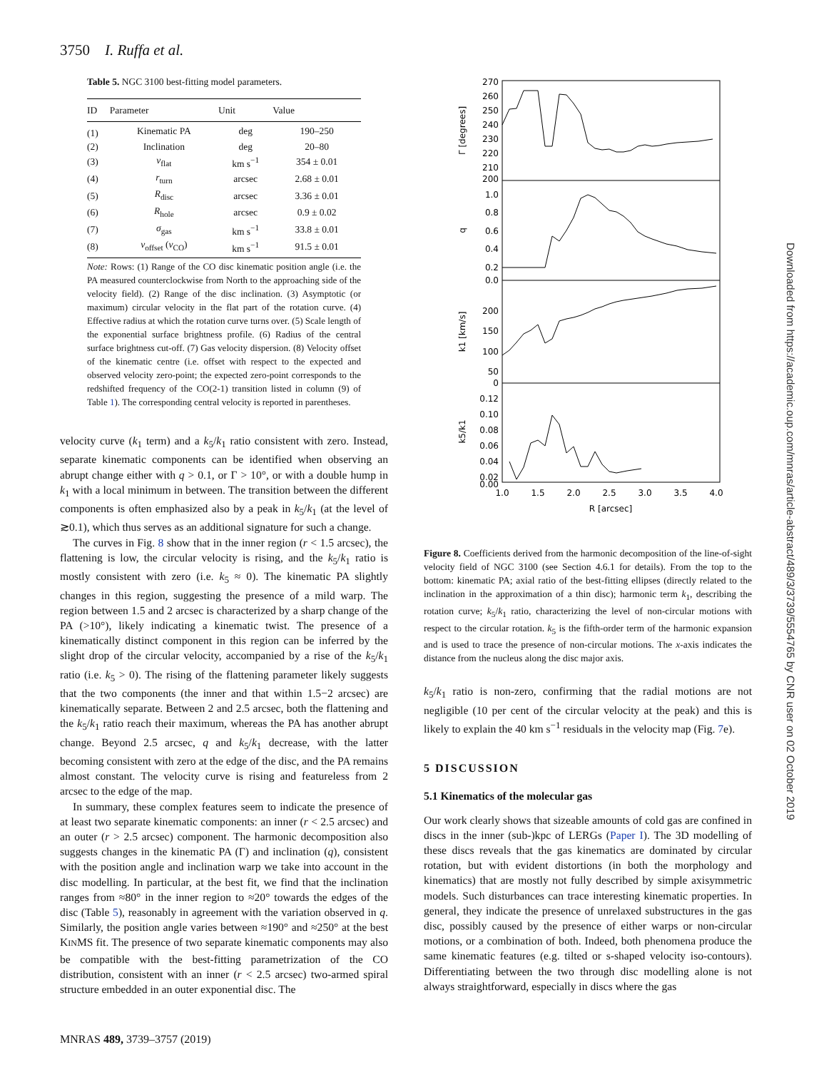3750 I. Ruffa et al.
Table 5. NGC 3100 best-fitting model parameters.
| ID | Parameter | Unit | Value |
| --- | --- | --- | --- |
| (1) | Kinematic PA | deg | 190–250 |
| (2) | Inclination | deg | 20–80 |
| (3) | v<sub>flat</sub> | km s<sup>−1</sup> | 354 ± 0.01 |
| (4) | r<sub>turn</sub> | arcsec | 2.68 ± 0.01 |
| (5) | R<sub>disc</sub> | arcsec | 3.36 ± 0.01 |
| (6) | R<sub>hole</sub> | arcsec | 0.9 ± 0.02 |
| (7) | σ<sub>gas</sub> | km s<sup>−1</sup> | 33.8 ± 0.01 |
| (8) | v<sub>offset</sub> ( v<sub>CO</sub>) | km s<sup>−1</sup> | 91.5 ± 0.01 |
Note: Rows: (1) Range of the CO disc kinematic position angle (i.e. the PA measured counterclockwise from North to the approaching side of the velocity field). (2) Range of the disc inclination. (3) Asymptotic (or maximum) circular velocity in the flat part of the rotation curve. (4) Effective radius at which the rotation curve turns over. (5) Scale length of the exponential surface brightness profile. (6) Radius of the central surface brightness cut-off. (7) Gas velocity dispersion. (8) Velocity offset of the kinematic centre (i.e. offset with respect to the expected and observed velocity zero-point; the expected zero-point corresponds to the redshifted frequency of the CO(2-1) transition listed in column (9) of Table 1). The corresponding central velocity is reported in parentheses.
velocity curve (k<sub>1</sub> term) and a k<sub>5</sub>/k<sub>1</sub> ratio consistent with zero. Instead, separate kinematic components can be identified when observing an abrupt change either with q > 0.1, or Γ > 10°, or with a double hump in k<sub>1</sub> with a local minimum in between. The transition between the different components is often emphasized also by a peak in k<sub>5</sub>/k<sub>1</sub> (at the level of ≳0.1), which thus serves as an additional signature for such a change.
The curves in Fig. 8 show that in the inner region (r < 1.5 arcsec), the flattening is low, the circular velocity is rising, and the k<sub>5</sub>/k<sub>1</sub> ratio is mostly consistent with zero (i.e. k<sub>5</sub> ≈ 0). The kinematic PA slightly changes in this region, suggesting the presence of a mild warp. The region between 1.5 and 2 arcsec is characterized by a sharp change of the PA (>10°), likely indicating a kinematic twist. The presence of a kinematically distinct component in this region can be inferred by the slight drop of the circular velocity, accompanied by a rise of the k<sub>5</sub>/k<sub>1</sub> ratio (i.e. k<sub>5</sub> > 0). The rising of the flattening parameter likely suggests that the two components (the inner and that within 1.5−2 arcsec) are kinematically separate. Between 2 and 2.5 arcsec, both the flattening and the k<sub>5</sub>/k<sub>1</sub> ratio reach their maximum, whereas the PA has another abrupt change. Beyond 2.5 arcsec, q and k<sub>5</sub>/k<sub>1</sub> decrease, with the latter becoming consistent with zero at the edge of the disc, and the PA remains almost constant. The velocity curve is rising and featureless from 2 arcsec to the edge of the map.
In summary, these complex features seem to indicate the presence of at least two separate kinematic components: an inner (r < 2.5 arcsec) and an outer (r > 2.5 arcsec) component. The harmonic decomposition also suggests changes in the kinematic PA (Γ) and inclination (q), consistent with the position angle and inclination warp we take into account in the disc modelling. In particular, at the best fit, we find that the inclination ranges from ≈80° in the inner region to ≈20° towards the edges of the disc (Table 5), reasonably in agreement with the variation observed in q. Similarly, the position angle varies between ≈190° and ≈250° at the best KINMS fit. The presence of two separate kinematic components may also be compatible with the best-fitting parametrization of the CO distribution, consistent with an inner (r < 2.5 arcsec) two-armed spiral structure embedded in an outer exponential disc. The
270
260
250
240
230
220
210
200
1.0
0.8
0.6
0.4
0.2
0.0
200
150
100
50
0
0.12
0.10
0.08
0.06
0.04
0.02
0.00
1.0
1.5
2.0
2.5
3.0
3.5
4.0
R [arcsec]
Γ [degrees]
q
k1 [km/s]
k5/k1
Figure 8. Coefficients derived from the harmonic decomposition of the line-of-sight velocity field of NGC 3100 (see Section 4.6.1 for details). From the top to the bottom: kinematic PA; axial ratio of the best-fitting ellipses (directly related to the inclination in the approximation of a thin disc); harmonic term k<sub>1</sub>, describing the rotation curve; k<sub>5</sub>/k<sub>1</sub> ratio, characterizing the level of non-circular motions with respect to the circular rotation. k<sub>5</sub> is the fifth-order term of the harmonic expansion and is used to trace the presence of non-circular motions. The x-axis indicates the distance from the nucleus along the disc major axis.
k<sub>5</sub>/k<sub>1</sub> ratio is non-zero, confirming that the radial motions are not negligible (10 per cent of the circular velocity at the peak) and this is likely to explain the 40 km s<sup>−1</sup> residuals in the velocity map (Fig. 7e).
5 DISCUSSION
5.1 Kinematics of the molecular gas
Our work clearly shows that sizeable amounts of cold gas are confined in discs in the inner (sub-)kpc of LERGs (Paper I). The 3D modelling of these discs reveals that the gas kinematics are dominated by circular rotation, but with evident distortions (in both the morphology and kinematics) that are mostly not fully described by simple axisymmetric models. Such disturbances can trace interesting kinematic properties. In general, they indicate the presence of unrelaxed substructures in the gas disc, possibly caused by the presence of either warps or non-circular motions, or a combination of both. Indeed, both phenomena produce the same kinematic features (e.g. tilted or s-shaped velocity iso-contours). Differentiating between the two through disc modelling alone is not always straightforward, especially in discs where the gas
MNRAS 489, 3739–3757 (2019)
Downloaded from https://academic.oup.com/mnras/article-abstract/489/3/3739/5554765 by CNR user on 02 October 2019